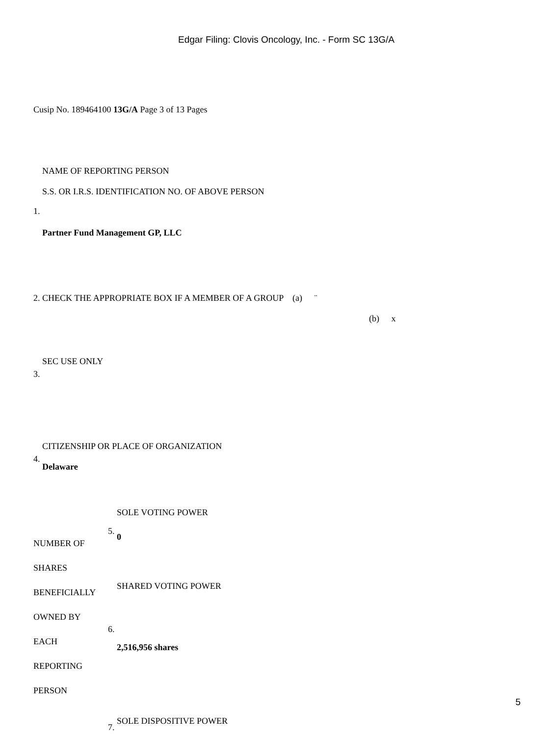Edgar Filing: Clovis Oncology, Inc. - Form SC 13G/A
Cusip No. 189464100 13G/A Page 3 of 13 Pages
| 1. | NAME OF REPORTING PERSON S.S. OR I.R.S. IDENTIFICATION NO. OF ABOVE PERSON Partner Fund Management GP, LLC |
| 2. | CHECK THE APPROPRIATE BOX IF A MEMBER OF A GROUP (a) ¨ (b) x |
| 3. | SEC USE ONLY |
| 4. | CITIZENSHIP OR PLACE OF ORGANIZATION Delaware |
| NUMBER OF SHARES BENEFICIALLY OWNED BY EACH REPORTING PERSON | 5. 6. 7. | SOLE VOTING POWER 0 SHARED VOTING POWER 2,516,956 shares SOLE DISPOSITIVE POWER |
5